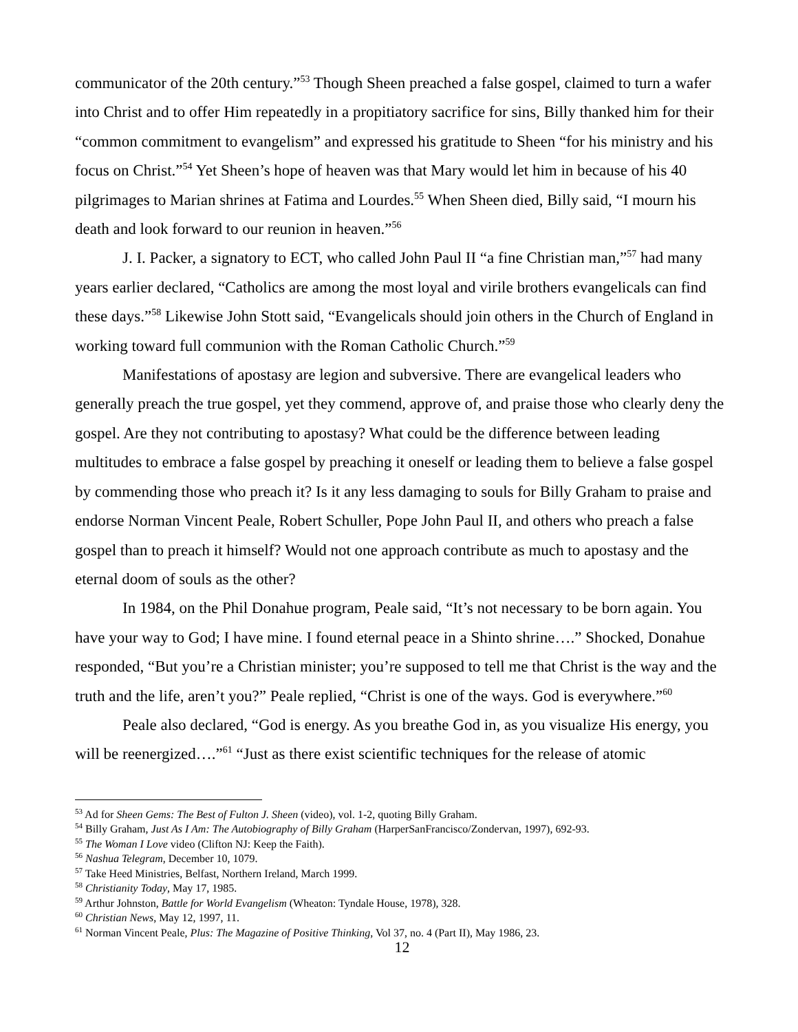communicator of the 20th century.”<sup>53</sup> Though Sheen preached a false gospel, claimed to turn a wafer into Christ and to offer Him repeatedly in a propitiatory sacrifice for sins, Billy thanked him for their “common commitment to evangelism” and expressed his gratitude to Sheen “for his ministry and his focus on Christ.”<sup>54</sup> Yet Sheen’s hope of heaven was that Mary would let him in because of his 40 pilgrimages to Marian shrines at Fatima and Lourdes.<sup>55</sup> When Sheen died, Billy said, “I mourn his death and look forward to our reunion in heaven.”<sup>56</sup>
J. I. Packer, a signatory to ECT, who called John Paul II “a fine Christian man,”<sup>57</sup> had many years earlier declared, “Catholics are among the most loyal and virile brothers evangelicals can find these days.”<sup>58</sup> Likewise John Stott said, “Evangelicals should join others in the Church of England in working toward full communion with the Roman Catholic Church.”<sup>59</sup>
Manifestations of apostasy are legion and subversive. There are evangelical leaders who generally preach the true gospel, yet they commend, approve of, and praise those who clearly deny the gospel. Are they not contributing to apostasy? What could be the difference between leading multitudes to embrace a false gospel by preaching it oneself or leading them to believe a false gospel by commending those who preach it? Is it any less damaging to souls for Billy Graham to praise and endorse Norman Vincent Peale, Robert Schuller, Pope John Paul II, and others who preach a false gospel than to preach it himself? Would not one approach contribute as much to apostasy and the eternal doom of souls as the other?
In 1984, on the Phil Donahue program, Peale said, “It’s not necessary to be born again. You have your way to God; I have mine. I found eternal peace in a Shinto shrine….” Shocked, Donahue responded, “But you’re a Christian minister; you’re supposed to tell me that Christ is the way and the truth and the life, aren’t you?” Peale replied, “Christ is one of the ways. God is everywhere.”<sup>60</sup>
Peale also declared, “God is energy. As you breathe God in, as you visualize His energy, you will be reenergized….”<sup>61</sup> “Just as there exist scientific techniques for the release of atomic
<sup>53</sup> Ad for Sheen Gems: The Best of Fulton J. Sheen (video), vol. 1-2, quoting Billy Graham.
<sup>54</sup> Billy Graham, Just As I Am: The Autobiography of Billy Graham (HarperSanFrancisco/Zondervan, 1997), 692-93.
<sup>55</sup> The Woman I Love video (Clifton NJ: Keep the Faith).
<sup>56</sup> Nashua Telegram, December 10, 1079.
<sup>57</sup> Take Heed Ministries, Belfast, Northern Ireland, March 1999.
<sup>58</sup> Christianity Today, May 17, 1985.
<sup>59</sup> Arthur Johnston, Battle for World Evangelism (Wheaton: Tyndale House, 1978), 328.
<sup>60</sup> Christian News, May 12, 1997, 11.
<sup>61</sup> Norman Vincent Peale, Plus: The Magazine of Positive Thinking, Vol 37, no. 4 (Part II), May 1986, 23.
12